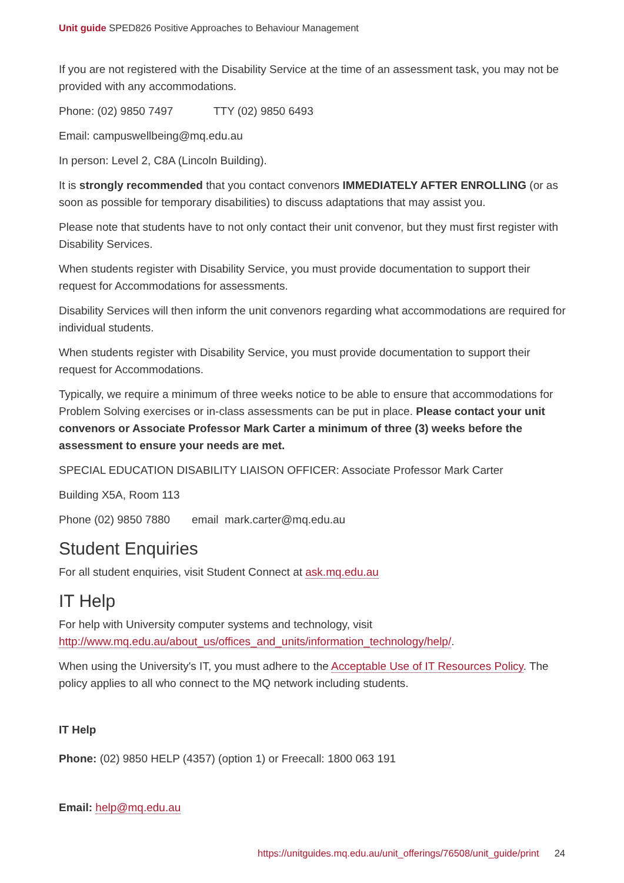Unit guide SPED826 Positive Approaches to Behaviour Management
If you are not registered with the Disability Service at the time of an assessment task, you may not be provided with any accommodations.
Phone: (02) 9850 7497 TTY (02) 9850 6493
Email: campuswellbeing@mq.edu.au
In person: Level 2, C8A (Lincoln Building).
It is strongly recommended that you contact convenors IMMEDIATELY AFTER ENROLLING (or as soon as possible for temporary disabilities) to discuss adaptations that may assist you.
Please note that students have to not only contact their unit convenor, but they must first register with Disability Services.
When students register with Disability Service, you must provide documentation to support their request for Accommodations for assessments.
Disability Services will then inform the unit convenors regarding what accommodations are required for individual students.
When students register with Disability Service, you must provide documentation to support their request for Accommodations.
Typically, we require a minimum of three weeks notice to be able to ensure that accommodations for Problem Solving exercises or in-class assessments can be put in place. Please contact your unit convenors or Associate Professor Mark Carter a minimum of three (3) weeks before the assessment to ensure your needs are met.
SPECIAL EDUCATION DISABILITY LIAISON OFFICER: Associate Professor Mark Carter
Building X5A, Room 113
Phone (02) 9850 7880 email mark.carter@mq.edu.au
Student Enquiries
For all student enquiries, visit Student Connect at ask.mq.edu.au
IT Help
For help with University computer systems and technology, visit http://www.mq.edu.au/about_us/offices_and_units/information_technology/help/.
When using the University's IT, you must adhere to the Acceptable Use of IT Resources Policy. The policy applies to all who connect to the MQ network including students.
IT Help
Phone: (02) 9850 HELP (4357) (option 1) or Freecall: 1800 063 191
Email: help@mq.edu.au
https://unitguides.mq.edu.au/unit_offerings/76508/unit_guide/print 24